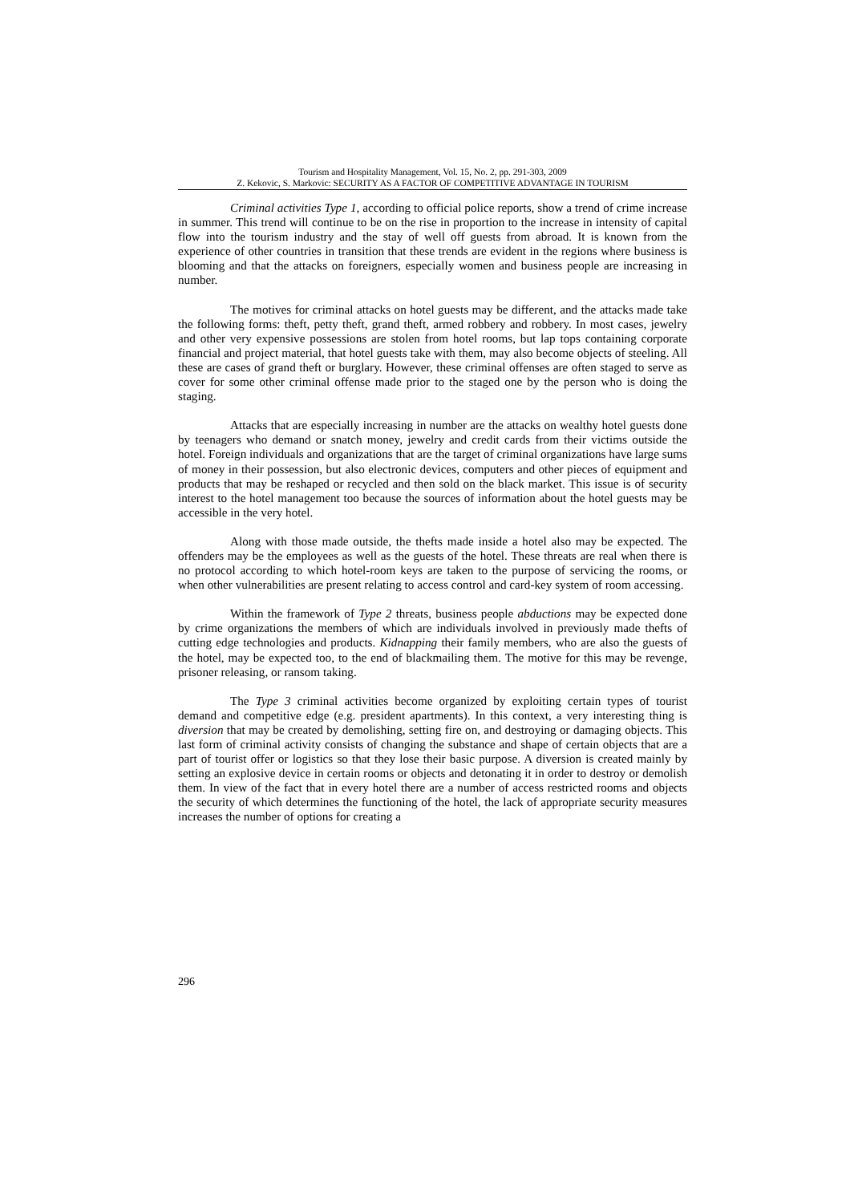Tourism and Hospitality Management, Vol. 15, No. 2, pp. 291-303, 2009
Z. Kekovic, S. Markovic: SECURITY AS A FACTOR OF COMPETITIVE ADVANTAGE IN TOURISM
Criminal activities Type 1, according to official police reports, show a trend of crime increase in summer. This trend will continue to be on the rise in proportion to the increase in intensity of capital flow into the tourism industry and the stay of well off guests from abroad. It is known from the experience of other countries in transition that these trends are evident in the regions where business is blooming and that the attacks on foreigners, especially women and business people are increasing in number.
The motives for criminal attacks on hotel guests may be different, and the attacks made take the following forms: theft, petty theft, grand theft, armed robbery and robbery. In most cases, jewelry and other very expensive possessions are stolen from hotel rooms, but lap tops containing corporate financial and project material, that hotel guests take with them, may also become objects of steeling. All these are cases of grand theft or burglary. However, these criminal offenses are often staged to serve as cover for some other criminal offense made prior to the staged one by the person who is doing the staging.
Attacks that are especially increasing in number are the attacks on wealthy hotel guests done by teenagers who demand or snatch money, jewelry and credit cards from their victims outside the hotel. Foreign individuals and organizations that are the target of criminal organizations have large sums of money in their possession, but also electronic devices, computers and other pieces of equipment and products that may be reshaped or recycled and then sold on the black market. This issue is of security interest to the hotel management too because the sources of information about the hotel guests may be accessible in the very hotel.
Along with those made outside, the thefts made inside a hotel also may be expected. The offenders may be the employees as well as the guests of the hotel. These threats are real when there is no protocol according to which hotel-room keys are taken to the purpose of servicing the rooms, or when other vulnerabilities are present relating to access control and card-key system of room accessing.
Within the framework of Type 2 threats, business people abductions may be expected done by crime organizations the members of which are individuals involved in previously made thefts of cutting edge technologies and products. Kidnapping their family members, who are also the guests of the hotel, may be expected too, to the end of blackmailing them. The motive for this may be revenge, prisoner releasing, or ransom taking.
The Type 3 criminal activities become organized by exploiting certain types of tourist demand and competitive edge (e.g. president apartments). In this context, a very interesting thing is diversion that may be created by demolishing, setting fire on, and destroying or damaging objects. This last form of criminal activity consists of changing the substance and shape of certain objects that are a part of tourist offer or logistics so that they lose their basic purpose. A diversion is created mainly by setting an explosive device in certain rooms or objects and detonating it in order to destroy or demolish them. In view of the fact that in every hotel there are a number of access restricted rooms and objects the security of which determines the functioning of the hotel, the lack of appropriate security measures increases the number of options for creating a
296